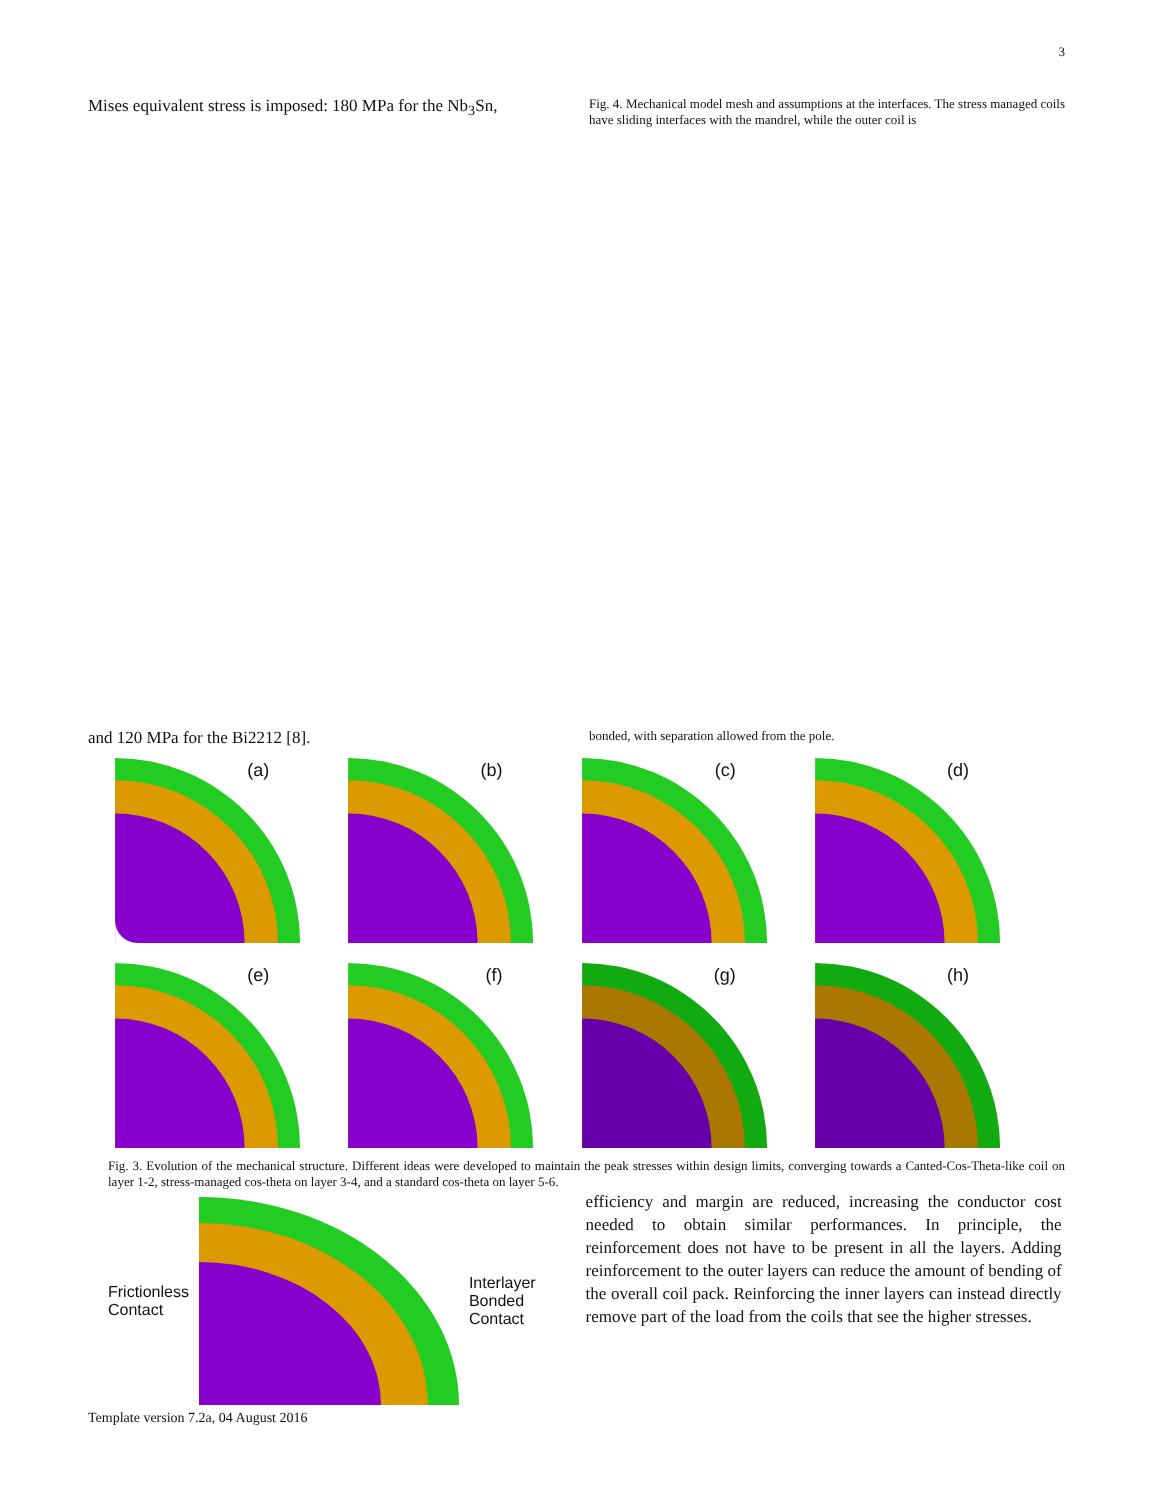3
Mises equivalent stress is imposed: 180 MPa for the Nb<sub>3</sub>Sn,
Fig. 4. Mechanical model mesh and assumptions at the interfaces. The stress managed coils have sliding interfaces with the mandrel, while the outer coil is
and 120 MPa for the Bi2212 [8].
bonded, with separation allowed from the pole.
(a)
(b)
(c)
(d)
(e)
(f)
(g)
(h)
Fig. 3. Evolution of the mechanical structure. Different ideas were developed to maintain the peak stresses within design limits, converging towards a Canted-Cos-Theta-like coil on layer 1-2, stress-managed cos-theta on layer 3-4, and a standard cos-theta on layer 5-6.
Frictionless
Contact
Interlayer
Bonded
Contact
efficiency and margin are reduced, increasing the conductor cost needed to obtain similar performances. In principle, the reinforcement does not have to be present in all the layers. Adding reinforcement to the outer layers can reduce the amount of bending of the overall coil pack. Reinforcing the inner layers can instead directly remove part of the load from the coils that see the higher stresses.
Template version 7.2a, 04 August 2016